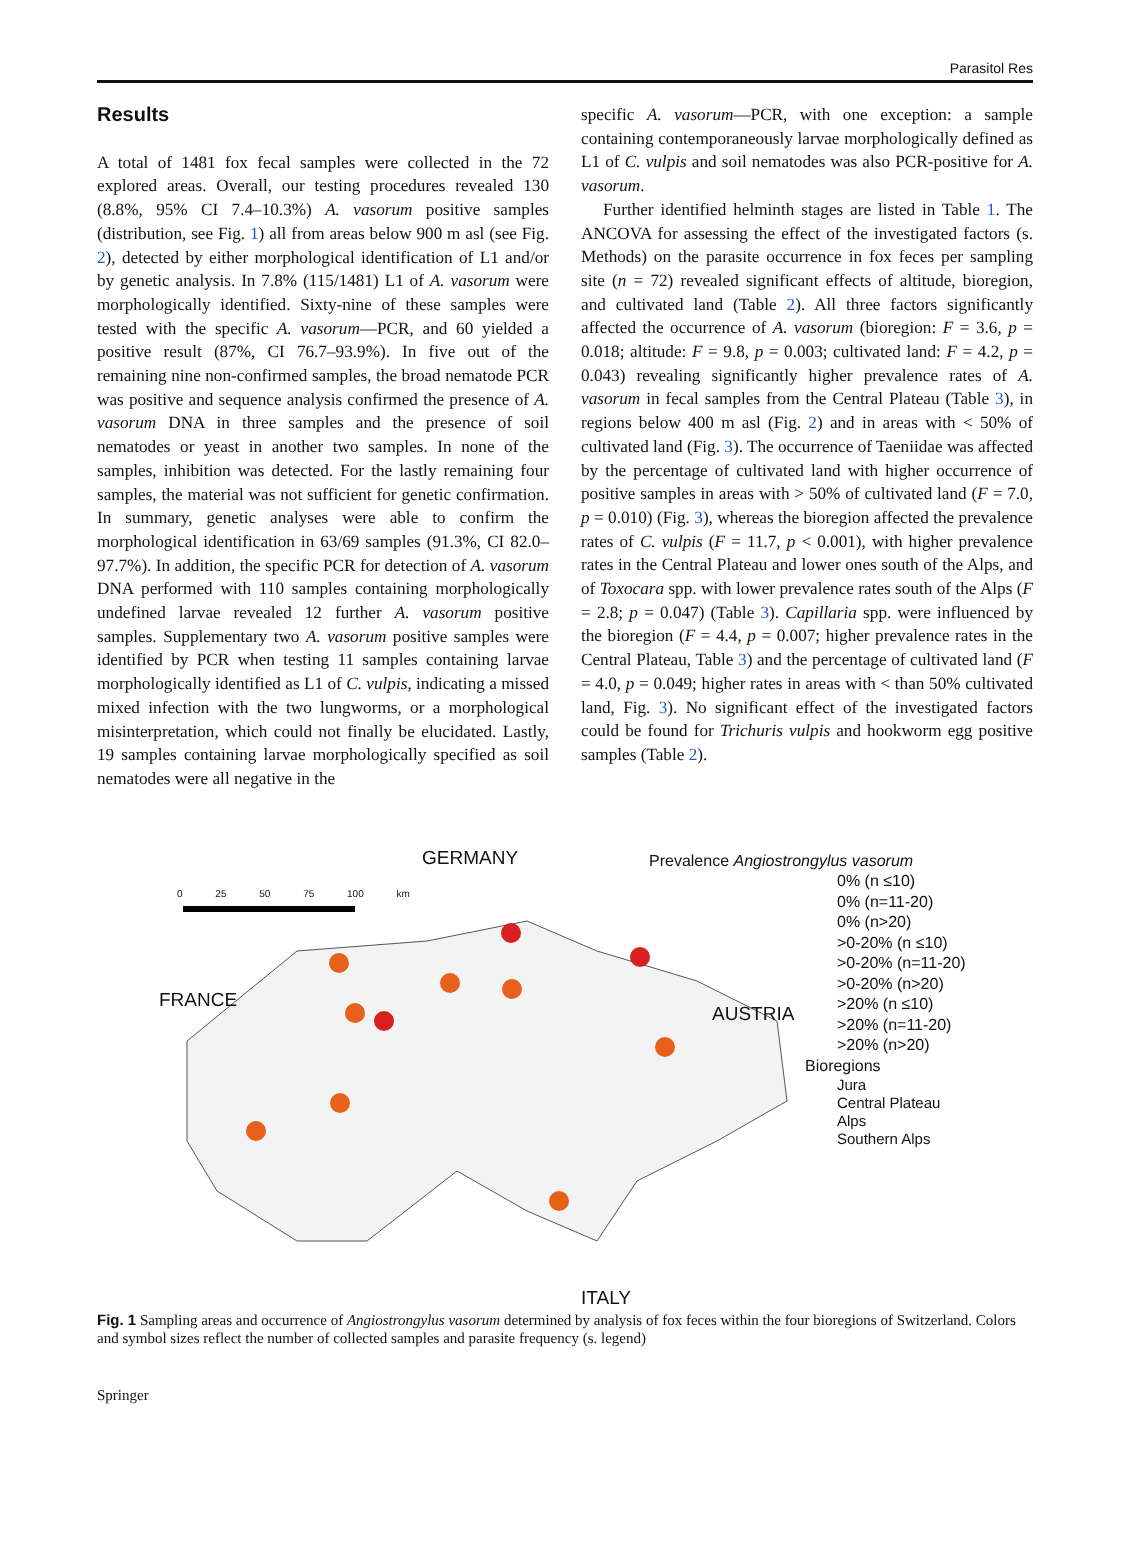Parasitol Res
Results
A total of 1481 fox fecal samples were collected in the 72 explored areas. Overall, our testing procedures revealed 130 (8.8%, 95% CI 7.4–10.3%) A. vasorum positive samples (distribution, see Fig. 1) all from areas below 900 m asl (see Fig. 2), detected by either morphological identification of L1 and/or by genetic analysis. In 7.8% (115/1481) L1 of A. vasorum were morphologically identified. Sixty-nine of these samples were tested with the specific A. vasorum—PCR, and 60 yielded a positive result (87%, CI 76.7–93.9%). In five out of the remaining nine non-confirmed samples, the broad nematode PCR was positive and sequence analysis confirmed the presence of A. vasorum DNA in three samples and the presence of soil nematodes or yeast in another two samples. In none of the samples, inhibition was detected. For the lastly remaining four samples, the material was not sufficient for genetic confirmation. In summary, genetic analyses were able to confirm the morphological identification in 63/69 samples (91.3%, CI 82.0–97.7%). In addition, the specific PCR for detection of A. vasorum DNA performed with 110 samples containing morphologically undefined larvae revealed 12 further A. vasorum positive samples. Supplementary two A. vasorum positive samples were identified by PCR when testing 11 samples containing larvae morphologically identified as L1 of C. vulpis, indicating a missed mixed infection with the two lungworms, or a morphological misinterpretation, which could not finally be elucidated. Lastly, 19 samples containing larvae morphologically specified as soil nematodes were all negative in the
specific A. vasorum—PCR, with one exception: a sample containing contemporaneously larvae morphologically defined as L1 of C. vulpis and soil nematodes was also PCR-positive for A. vasorum.
Further identified helminth stages are listed in Table 1. The ANCOVA for assessing the effect of the investigated factors (s. Methods) on the parasite occurrence in fox feces per sampling site (n = 72) revealed significant effects of altitude, bioregion, and cultivated land (Table 2). All three factors significantly affected the occurrence of A. vasorum (bioregion: F = 3.6, p = 0.018; altitude: F = 9.8, p = 0.003; cultivated land: F = 4.2, p = 0.043) revealing significantly higher prevalence rates of A. vasorum in fecal samples from the Central Plateau (Table 3), in regions below 400 m asl (Fig. 2) and in areas with < 50% of cultivated land (Fig. 3). The occurrence of Taeniidae was affected by the percentage of cultivated land with higher occurrence of positive samples in areas with > 50% of cultivated land (F = 7.0, p = 0.010) (Fig. 3), whereas the bioregion affected the prevalence rates of C. vulpis (F = 11.7, p < 0.001), with higher prevalence rates in the Central Plateau and lower ones south of the Alps, and of Toxocara spp. with lower prevalence rates south of the Alps (F = 2.8; p = 0.047) (Table 3). Capillaria spp. were influenced by the bioregion (F = 4.4, p = 0.007; higher prevalence rates in the Central Plateau, Table 3) and the percentage of cultivated land (F = 4.0, p = 0.049; higher rates in areas with < than 50% cultivated land, Fig. 3). No significant effect of the investigated factors could be found for Trichuris vulpis and hookworm egg positive samples (Table 2).
GERMANY
FRANCE
AUSTRIA
ITALY
0 25 50 75 100 km
Prevalence Angiostrongylus vasorum
0% (n ≤10)
0% (n=11-20)
0% (n>20)
>0-20% (n ≤10)
>0-20% (n=11-20)
>0-20% (n>20)
>20% (n ≤10)
>20% (n=11-20)
>20% (n>20)
Bioregions
Jura
Central Plateau
Alps
Southern Alps
Fig. 1 Sampling areas and occurrence of Angiostrongylus vasorum determined by analysis of fox feces within the four bioregions of Switzerland. Colors and symbol sizes reflect the number of collected samples and parasite frequency (s. legend)
Springer